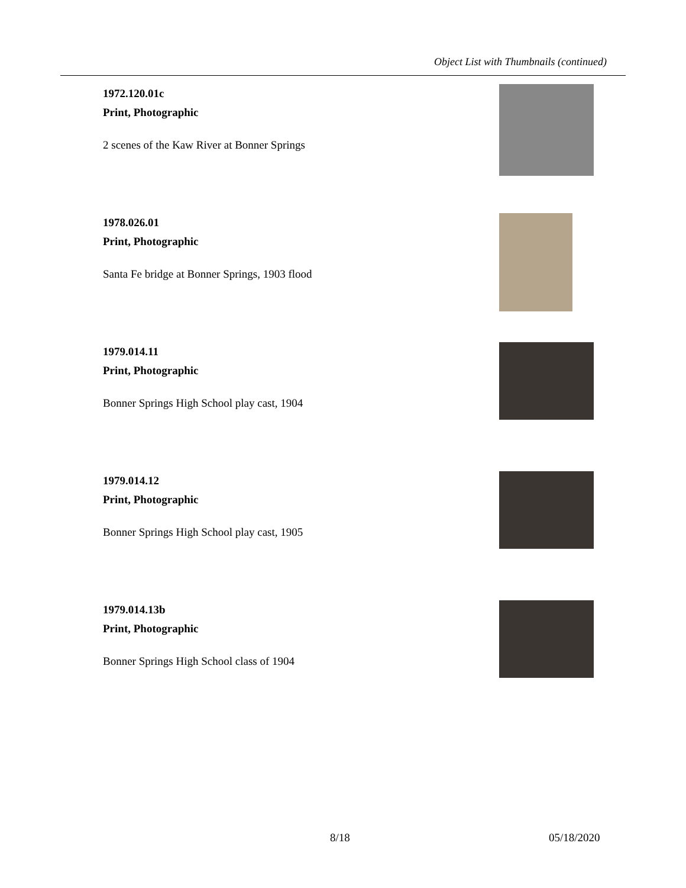Object List with Thumbnails (continued)
1972.120.01c
Print, Photographic
2 scenes of the Kaw River at Bonner Springs
1978.026.01
Print, Photographic
Santa Fe bridge at Bonner Springs, 1903 flood
1979.014.11
Print, Photographic
Bonner Springs High School play cast, 1904
1979.014.12
Print, Photographic
Bonner Springs High School play cast, 1905
1979.014.13b
Print, Photographic
Bonner Springs High School class of 1904
8/18 05/18/2020